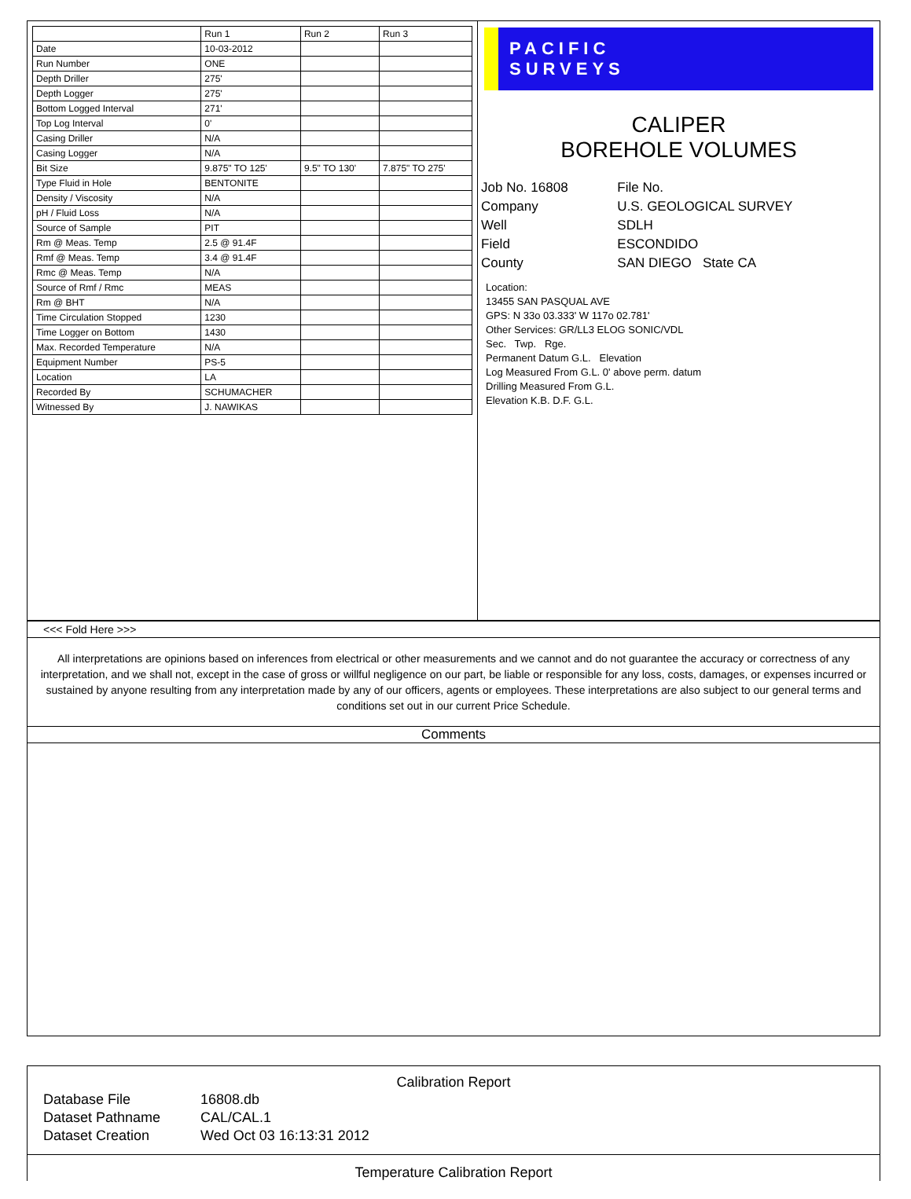| | Run 1 | Run 2 | Run 3 |
| --- | --- | --- | --- |
| Date | 10-03-2012 | | |
| Run Number | ONE | | |
| Depth Driller | 275' | | |
| Depth Logger | 275' | | |
| Bottom Logged Interval | 271' | | |
| Top Log Interval | 0' | | |
| Casing Driller | N/A | | |
| Casing Logger | N/A | | |
| Bit Size | 9.875" TO 125' | 9.5" TO 130' | 7.875" TO 275' |
| Type Fluid in Hole | BENTONITE | | |
| Density / Viscosity | N/A | | |
| pH / Fluid Loss | N/A | | |
| Source of Sample | PIT | | |
| Rm @ Meas. Temp | 2.5 @ 91.4F | | |
| Rmf @ Meas. Temp | 3.4 @ 91.4F | | |
| Rmc @ Meas. Temp | N/A | | |
| Source of Rmf / Rmc | MEAS | | |
| Rm @ BHT | N/A | | |
| Time Circulation Stopped | 1230 | | |
| Time Logger on Bottom | 1430 | | |
| Max. Recorded Temperature | N/A | | |
| Equipment Number | PS-5 | | |
| Location | LA | | |
| Recorded By | SCHUMACHER | | |
| Witnessed By | J. NAWIKAS | | |
PACIFIC
SURVEYS
CALIPER
BOREHOLE VOLUMES
| Job No. 16808 | File No. |
| Company | U.S. GEOLOGICAL SURVEY |
| Well | SDLH |
| Field | ESCONDIDO |
| County | SAN DIEGO State CA |
Location:
13455 SAN PASQUAL AVE
GPS: N 33o 03.333' W 117o 02.781'
Other Services: GR/LL3 ELOG SONIC/VDL
Sec. Twp. Rge.
Permanent Datum G.L. Elevation
Log Measured From G.L. 0' above perm. datum
Drilling Measured From G.L.
Elevation K.B. D.F. G.L.
<<< Fold Here >>>
All interpretations are opinions based on inferences from electrical or other measurements and we cannot and do not guarantee the accuracy or correctness of any interpretation, and we shall not, except in the case of gross or willful negligence on our part, be liable or responsible for any loss, costs, damages, or expenses incurred or sustained by anyone resulting from any interpretation made by any of our officers, agents or employees. These interpretations are also subject to our general terms and conditions set out in our current Price Schedule.
Comments
Calibration Report
| Database File | 16808.db |
| Dataset Pathname | CAL/CAL.1 |
| Dataset Creation | Wed Oct 03 16:13:31 2012 |
Temperature Calibration Report